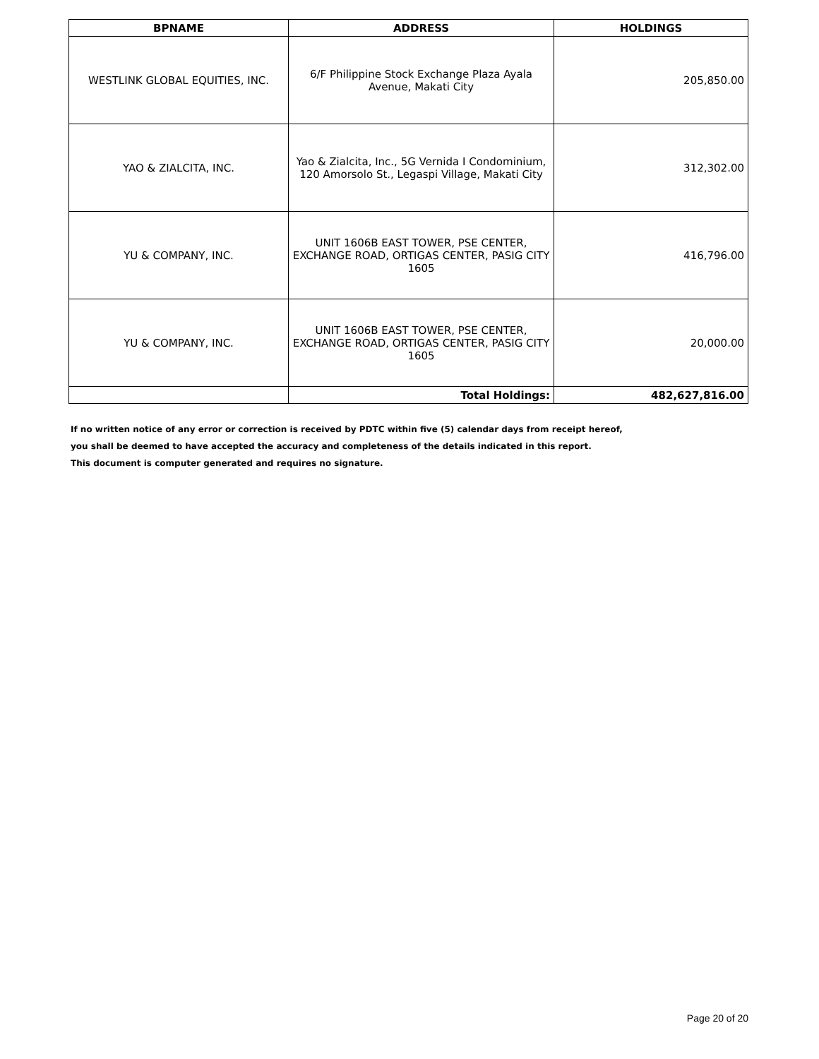| BPNAME | ADDRESS | HOLDINGS |
| --- | --- | --- |
| WESTLINK GLOBAL EQUITIES, INC. | 6/F Philippine Stock Exchange Plaza Ayala Avenue, Makati City | 205,850.00 |
| YAO & ZIALCITA, INC. | Yao & Zialcita, Inc., 5G Vernida I Condominium, 120 Amorsolo St., Legaspi Village, Makati City | 312,302.00 |
| YU & COMPANY, INC. | UNIT 1606B EAST TOWER, PSE CENTER, EXCHANGE ROAD, ORTIGAS CENTER, PASIG CITY 1605 | 416,796.00 |
| YU & COMPANY, INC. | UNIT 1606B EAST TOWER, PSE CENTER, EXCHANGE ROAD, ORTIGAS CENTER, PASIG CITY 1605 | 20,000.00 |
| | Total Holdings: | 482,627,816.00 |
If no written notice of any error or correction is received by PDTC within five (5) calendar days from receipt hereof,
you shall be deemed to have accepted the accuracy and completeness of the details indicated in this report.
This document is computer generated and requires no signature.
Page 20 of 20